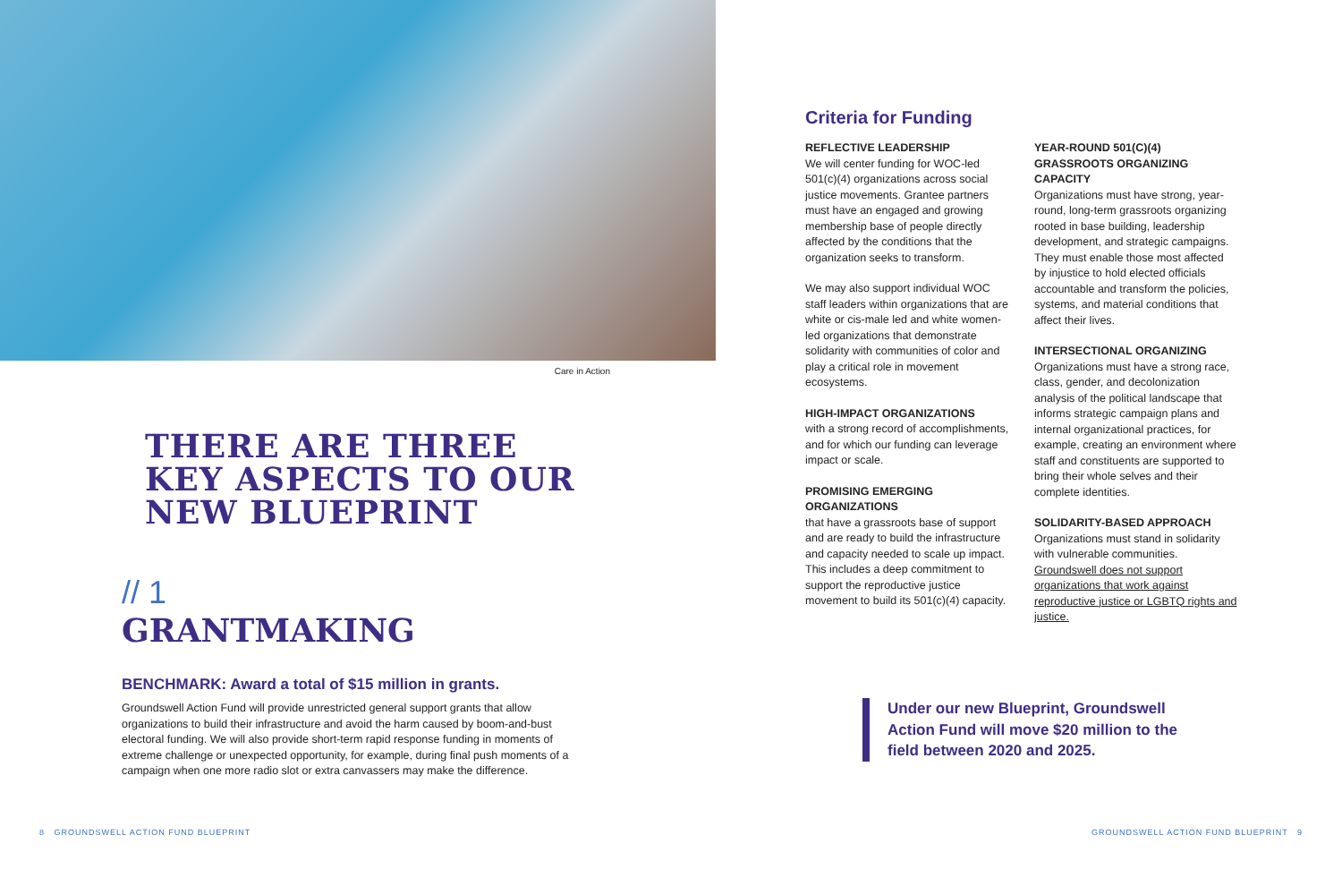Care in Action
THERE ARE THREE
KEY ASPECTS TO OUR
NEW BLUEPRINT
// 1
GRANTMAKING
BENCHMARK: Award a total of $15 million in grants.
Groundswell Action Fund will provide unrestricted general support grants that allow organizations to build their infrastructure and avoid the harm caused by boom-and-bust electoral funding. We will also provide short-term rapid response funding in moments of extreme challenge or unexpected opportunity, for example, during final push moments of a campaign when one more radio slot or extra canvassers may make the difference.
Criteria for Funding
REFLECTIVE LEADERSHIP
We will center funding for WOC-led 501(c)(4) organizations across social justice movements. Grantee partners must have an engaged and growing membership base of people directly affected by the conditions that the organization seeks to transform.
We may also support individual WOC staff leaders within organizations that are white or cis-male led and white women-led organizations that demonstrate solidarity with communities of color and play a critical role in movement ecosystems.
HIGH-IMPACT ORGANIZATIONS
with a strong record of accomplishments, and for which our funding can leverage impact or scale.
PROMISING EMERGING ORGANIZATIONS
that have a grassroots base of support and are ready to build the infrastructure and capacity needed to scale up impact. This includes a deep commitment to support the reproductive justice movement to build its 501(c)(4) capacity.
YEAR-ROUND 501(C)(4) GRASSROOTS ORGANIZING CAPACITY
Organizations must have strong, year-round, long-term grassroots organizing rooted in base building, leadership development, and strategic campaigns. They must enable those most affected by injustice to hold elected officials accountable and transform the policies, systems, and material conditions that affect their lives.
INTERSECTIONAL ORGANIZING
Organizations must have a strong race, class, gender, and decolonization analysis of the political landscape that informs strategic campaign plans and internal organizational practices, for example, creating an environment where staff and constituents are supported to bring their whole selves and their complete identities.
SOLIDARITY-BASED APPROACH
Organizations must stand in solidarity with vulnerable communities. Groundswell does not support organizations that work against reproductive justice or LGBTQ rights and justice.
Under our new Blueprint, Groundswell Action Fund will move $20 million to the field between 2020 and 2025.
8 GROUNDSWELL ACTION FUND BLUEPRINT
GROUNDSWELL ACTION FUND BLUEPRINT 9